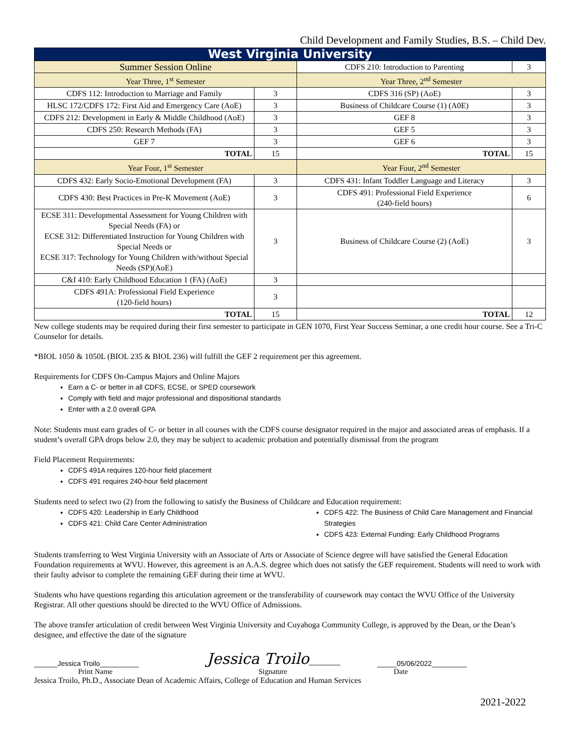Child Development and Family Studies, B.S. – Child Dev.
| West Virginia University | | | |
| --- | --- | --- | --- |
| Summer Session Online | | CDFS 210: Introduction to Parenting | 3 |
| Year Three, 1<sup>st</sup> Semester | | Year Three, 2<sup>nd</sup> Semester | |
| CDFS 112: Introduction to Marriage and Family | 3 | CDFS 316 (SP) (AoE) | 3 |
| HLSC 172/CDFS 172: First Aid and Emergency Care (AoE) | 3 | Business of Childcare Course (1) (A0E) | 3 |
| CDFS 212: Development in Early & Middle Childhood (AoE) | 3 | GEF 8 | 3 |
| CDFS 250: Research Methods (FA) | 3 | GEF 5 | 3 |
| GEF 7 | 3 | GEF 6 | 3 |
| TOTAL | 15 | TOTAL | 15 |
| Year Four, 1<sup>st</sup> Semester | | Year Four, 2<sup>nd</sup> Semester | |
| CDFS 432: Early Socio-Emotional Development (FA) | 3 | CDFS 431: Infant Toddler Language and Literacy | 3 |
| CDFS 430: Best Practices in Pre-K Movement (AoE) | 3 | CDFS 491: Professional Field Experience (240-field hours) | 6 |
| ECSE 311: Developmental Assessment for Young Children with Special Needs (FA) or ECSE 312: Differentiated Instruction for Young Children with Special Needs or ECSE 317: Technology for Young Children with/without Special Needs (SP)(AoE) | 3 | Business of Childcare Course (2) (AoE) | 3 |
| C&I 410: Early Childhood Education 1 (FA) (AoE) | 3 | | |
| CDFS 491A: Professional Field Experience (120-field hours) | 3 | | |
| TOTAL | 15 | TOTAL | 12 |
New college students may be required during their first semester to participate in GEN 1070, First Year Success Seminar, a one credit hour course. See a Tri-C Counselor for details.
*BIOL 1050 & 1050L (BIOL 235 & BIOL 236) will fulfill the GEF 2 requirement per this agreement.
Requirements for CDFS On-Campus Majors and Online Majors
Earn a C- or better in all CDFS, ECSE, or SPED coursework
Comply with field and major professional and dispositional standards
Enter with a 2.0 overall GPA
Note: Students must earn grades of C- or better in all courses with the CDFS course designator required in the major and associated areas of emphasis. If a student’s overall GPA drops below 2.0, they may be subject to academic probation and potentially dismissal from the program
Field Placement Requirements:
CDFS 491A requires 120-hour field placement
CDFS 491 requires 240-hour field placement
Students need to select two (2) from the following to satisfy the Business of Childcare and Education requirement:
CDFS 420: Leadership in Early Childhood
CDFS 421: Child Care Center Administration
CDFS 422: The Business of Child Care Management and Financial Strategies
CDFS 423: External Funding: Early Childhood Programs
Students transferring to West Virginia University with an Associate of Arts or Associate of Science degree will have satisfied the General Education Foundation requirements at WVU. However, this agreement is an A.A.S. degree which does not satisfy the GEF requirement. Students will need to work with their faulty advisor to complete the remaining GEF during their time at WVU.
Students who have questions regarding this articulation agreement or the transferability of coursework may contact the WVU Office of the University Registrar. All other questions should be directed to the WVU Office of Admissions.
The above transfer articulation of credit between West Virginia University and Cuyahoga Community College, is approved by the Dean, or the Dean’s designee, and effective the date of the signature
______Jessica Troilo__________ Jessica Troilo________ _____05/06/2022_________
Print Name Signature Date
Jessica Troilo, Ph.D., Associate Dean of Academic Affairs, College of Education and Human Services
2021-2022